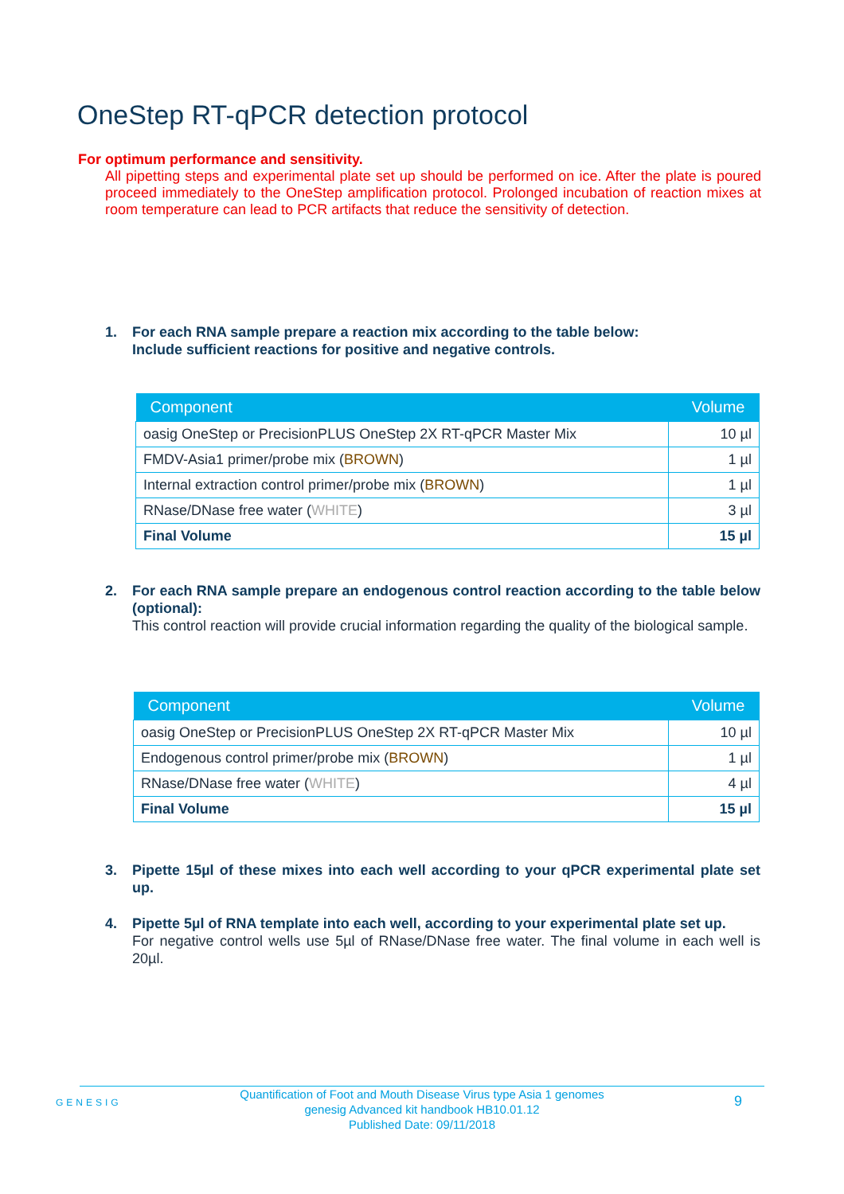OneStep RT-qPCR detection protocol
For optimum performance and sensitivity.
All pipetting steps and experimental plate set up should be performed on ice. After the plate is poured proceed immediately to the OneStep amplification protocol. Prolonged incubation of reaction mixes at room temperature can lead to PCR artifacts that reduce the sensitivity of detection.
1.
For each RNA sample prepare a reaction mix according to the table below:
Include sufficient reactions for positive and negative controls.
| Component | Volume |
| --- | --- |
| oasig OneStep or PrecisionPLUS OneStep 2X RT-qPCR Master Mix | 10 µl |
| FMDV-Asia1 primer/probe mix ( BROWN ) | 1 µl |
| Internal extraction control primer/probe mix ( BROWN ) | 1 µl |
| RNase/DNase free water ( WHITE ) | 3 µl |
| Final Volume | 15 µl |
2.
For each RNA sample prepare an endogenous control reaction according to the table below (optional):
This control reaction will provide crucial information regarding the quality of the biological sample.
| Component | Volume |
| --- | --- |
| oasig OneStep or PrecisionPLUS OneStep 2X RT-qPCR Master Mix | 10 µl |
| Endogenous control primer/probe mix ( BROWN ) | 1 µl |
| RNase/DNase free water ( WHITE ) | 4 µl |
| Final Volume | 15 µl |
3.
Pipette 15µl of these mixes into each well according to your qPCR experimental plate set up.
4.
Pipette 5µl of RNA template into each well, according to your experimental plate set up.
For negative control wells use 5µl of RNase/DNase free water. The final volume in each well is 20µl.
GENESIG
Quantification of Foot and Mouth Disease Virus type Asia 1 genomes
genesig Advanced kit handbook HB10.01.12
Published Date: 09/11/2018
9